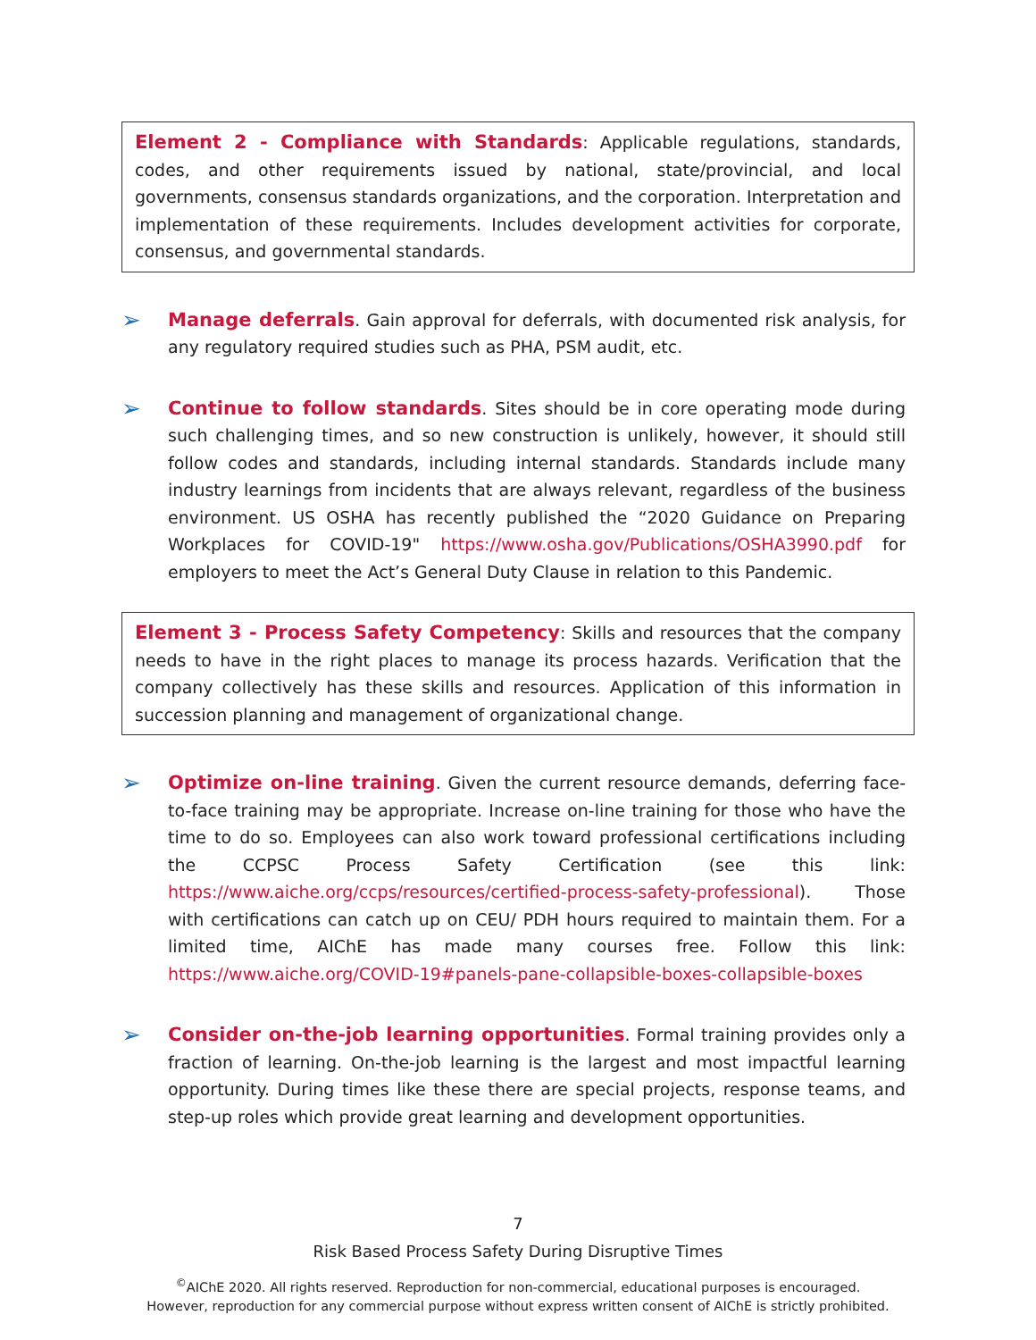Element 2 - Compliance with Standards: Applicable regulations, standards, codes, and other requirements issued by national, state/provincial, and local governments, consensus standards organizations, and the corporation. Interpretation and implementation of these requirements. Includes development activities for corporate, consensus, and governmental standards.
➢
Manage deferrals. Gain approval for deferrals, with documented risk analysis, for any regulatory required studies such as PHA, PSM audit, etc.
➢
Continue to follow standards. Sites should be in core operating mode during such challenging times, and so new construction is unlikely, however, it should still follow codes and standards, including internal standards. Standards include many industry learnings from incidents that are always relevant, regardless of the business environment. US OSHA has recently published the “2020 Guidance on Preparing Workplaces for COVID-19" https://www.osha.gov/Publications/OSHA3990.pdf for employers to meet the Act’s General Duty Clause in relation to this Pandemic.
Element 3 - Process Safety Competency: Skills and resources that the company needs to have in the right places to manage its process hazards. Verification that the company collectively has these skills and resources. Application of this information in succession planning and management of organizational change.
➢
Optimize on-line training. Given the current resource demands, deferring face-to-face training may be appropriate. Increase on-line training for those who have the time to do so. Employees can also work toward professional certifications including the CCPSC Process Safety Certification (see this link: https://www.aiche.org/ccps/resources/certified-process-safety-professional). Those with certifications can catch up on CEU/ PDH hours required to maintain them. For a limited time, AIChE has made many courses free. Follow this link: https://www.aiche.org/COVID-19#panels-pane-collapsible-boxes-collapsible-boxes
➢
Consider on-the-job learning opportunities. Formal training provides only a fraction of learning. On-the-job learning is the largest and most impactful learning opportunity. During times like these there are special projects, response teams, and step-up roles which provide great learning and development opportunities.
7
Risk Based Process Safety During Disruptive Times
<sup>©</sup>AIChE 2020. All rights reserved. Reproduction for non-commercial, educational purposes is encouraged.
However, reproduction for any commercial purpose without express written consent of AIChE is strictly prohibited.